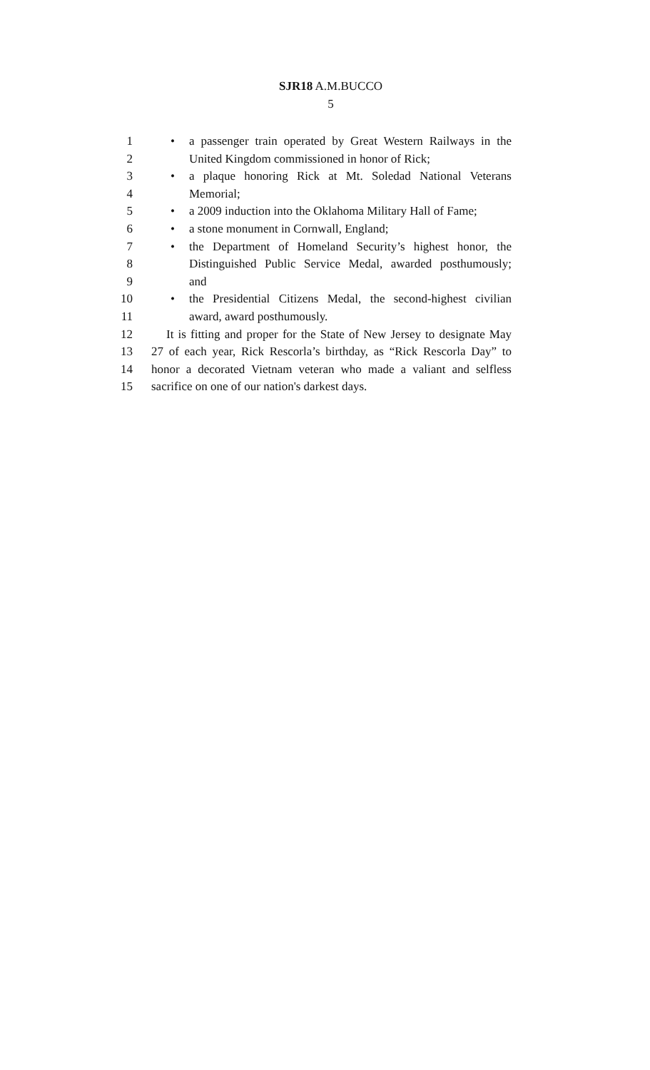SJR18 A.M.BUCCO
5
1 • a passenger train operated by Great Western Railways in the
2 United Kingdom commissioned in honor of Rick;
3 • a plaque honoring Rick at Mt. Soledad National Veterans
4 Memorial;
5 • a 2009 induction into the Oklahoma Military Hall of Fame;
6 • a stone monument in Cornwall, England;
7 • the Department of Homeland Security’s highest honor, the
8 Distinguished Public Service Medal, awarded posthumously;
9 and
10 • the Presidential Citizens Medal, the second-highest civilian
11 award, award posthumously.
12 It is fitting and proper for the State of New Jersey to designate May
13 27 of each year, Rick Rescorla’s birthday, as “Rick Rescorla Day” to
14 honor a decorated Vietnam veteran who made a valiant and selfless
15 sacrifice on one of our nation's darkest days.